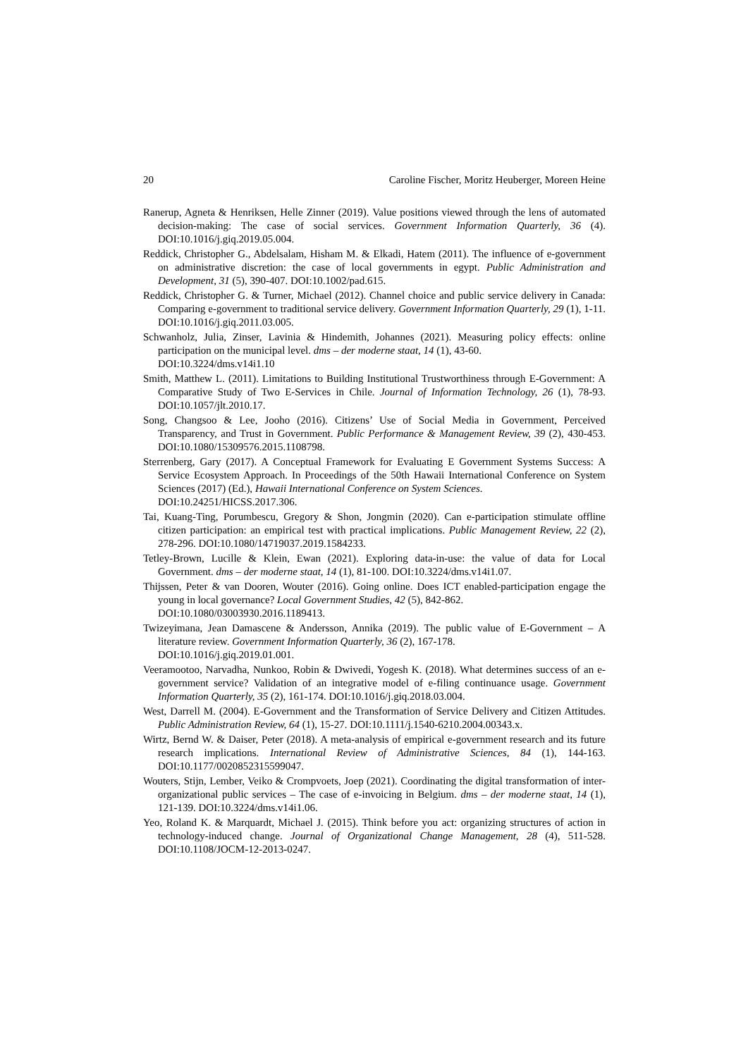20 Caroline Fischer, Moritz Heuberger, Moreen Heine
Ranerup, Agneta & Henriksen, Helle Zinner (2019). Value positions viewed through the lens of automated decision-making: The case of social services. Government Information Quarterly, 36 (4). DOI:10.1016/j.giq.2019.05.004.
Reddick, Christopher G., Abdelsalam, Hisham M. & Elkadi, Hatem (2011). The influence of e-government on administrative discretion: the case of local governments in egypt. Public Administration and Development, 31 (5), 390-407. DOI:10.1002/pad.615.
Reddick, Christopher G. & Turner, Michael (2012). Channel choice and public service delivery in Canada: Comparing e-government to traditional service delivery. Government Information Quarterly, 29 (1), 1-11. DOI:10.1016/j.giq.2011.03.005.
Schwanholz, Julia, Zinser, Lavinia & Hindemith, Johannes (2021). Measuring policy effects: online participation on the municipal level. dms – der moderne staat, 14 (1), 43-60.
DOI:10.3224/dms.v14i1.10
Smith, Matthew L. (2011). Limitations to Building Institutional Trustworthiness through E-Government: A Comparative Study of Two E-Services in Chile. Journal of Information Technology, 26 (1), 78-93. DOI:10.1057/jlt.2010.17.
Song, Changsoo & Lee, Jooho (2016). Citizens’ Use of Social Media in Government, Perceived Transparency, and Trust in Government. Public Performance & Management Review, 39 (2), 430-453. DOI:10.1080/15309576.2015.1108798.
Sterrenberg, Gary (2017). A Conceptual Framework for Evaluating E Government Systems Success: A Service Ecosystem Approach. In Proceedings of the 50th Hawaii International Conference on System Sciences (2017) (Ed.), Hawaii International Conference on System Sciences.
DOI:10.24251/HICSS.2017.306.
Tai, Kuang-Ting, Porumbescu, Gregory & Shon, Jongmin (2020). Can e-participation stimulate offline citizen participation: an empirical test with practical implications. Public Management Review, 22 (2), 278-296. DOI:10.1080/14719037.2019.1584233.
Tetley-Brown, Lucille & Klein, Ewan (2021). Exploring data-in-use: the value of data for Local Government. dms – der moderne staat, 14 (1), 81-100. DOI:10.3224/dms.v14i1.07.
Thijssen, Peter & van Dooren, Wouter (2016). Going online. Does ICT enabled-participation engage the young in local governance? Local Government Studies, 42 (5), 842-862.
DOI:10.1080/03003930.2016.1189413.
Twizeyimana, Jean Damascene & Andersson, Annika (2019). The public value of E-Government – A literature review. Government Information Quarterly, 36 (2), 167-178.
DOI:10.1016/j.giq.2019.01.001.
Veeramootoo, Narvadha, Nunkoo, Robin & Dwivedi, Yogesh K. (2018). What determines success of an e-government service? Validation of an integrative model of e-filing continuance usage. Government Information Quarterly, 35 (2), 161-174. DOI:10.1016/j.giq.2018.03.004.
West, Darrell M. (2004). E-Government and the Transformation of Service Delivery and Citizen Attitudes. Public Administration Review, 64 (1), 15-27. DOI:10.1111/j.1540-6210.2004.00343.x.
Wirtz, Bernd W. & Daiser, Peter (2018). A meta-analysis of empirical e-government research and its future research implications. International Review of Administrative Sciences, 84 (1), 144-163. DOI:10.1177/0020852315599047.
Wouters, Stijn, Lember, Veiko & Crompvoets, Joep (2021). Coordinating the digital transformation of inter-organizational public services – The case of e-invoicing in Belgium. dms – der moderne staat, 14 (1), 121-139. DOI:10.3224/dms.v14i1.06.
Yeo, Roland K. & Marquardt, Michael J. (2015). Think before you act: organizing structures of action in technology-induced change. Journal of Organizational Change Management, 28 (4), 511-528. DOI:10.1108/JOCM-12-2013-0247.